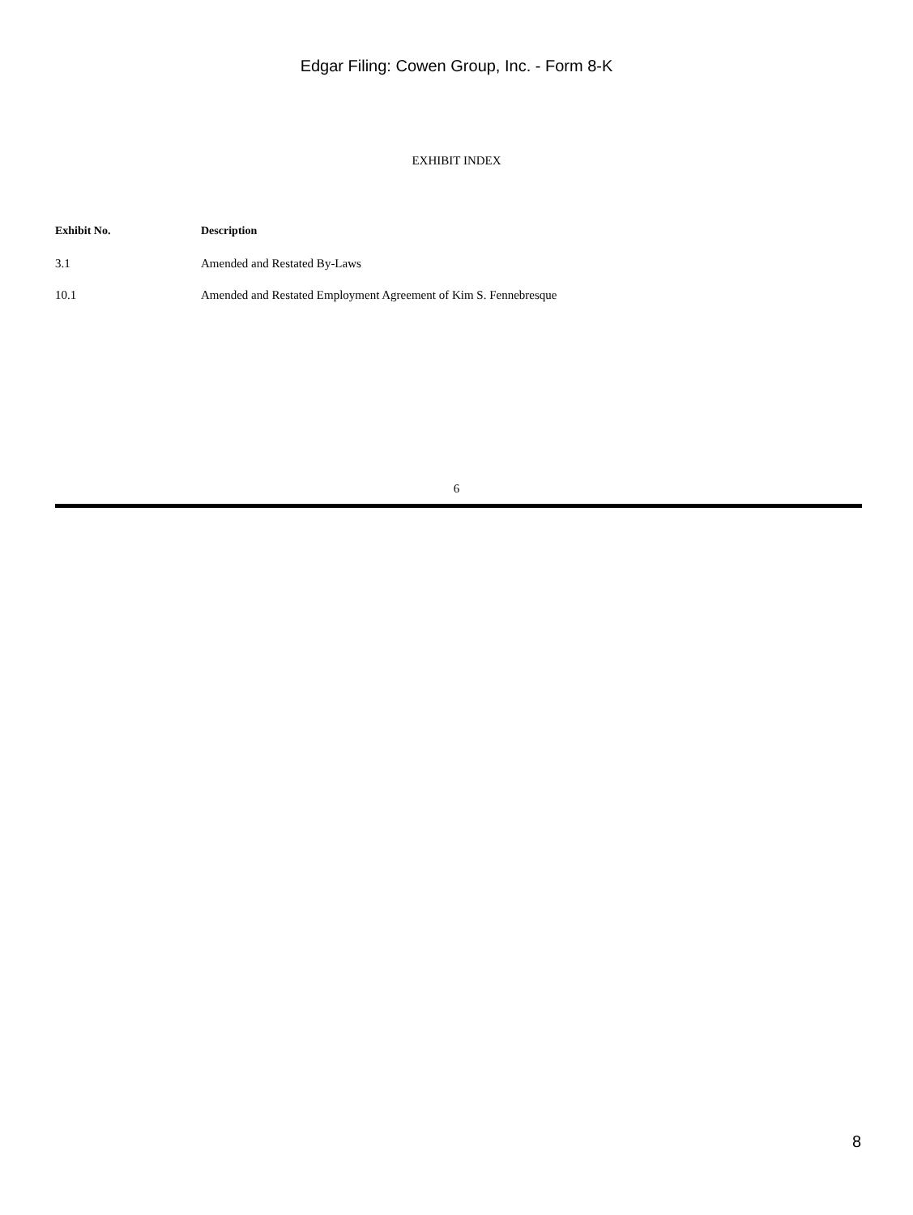Edgar Filing: Cowen Group, Inc. - Form 8-K
EXHIBIT INDEX
| Exhibit No. | Description |
| --- | --- |
| 3.1 | Amended and Restated By-Laws |
| 10.1 | Amended and Restated Employment Agreement of Kim S. Fennebresque |
6
8